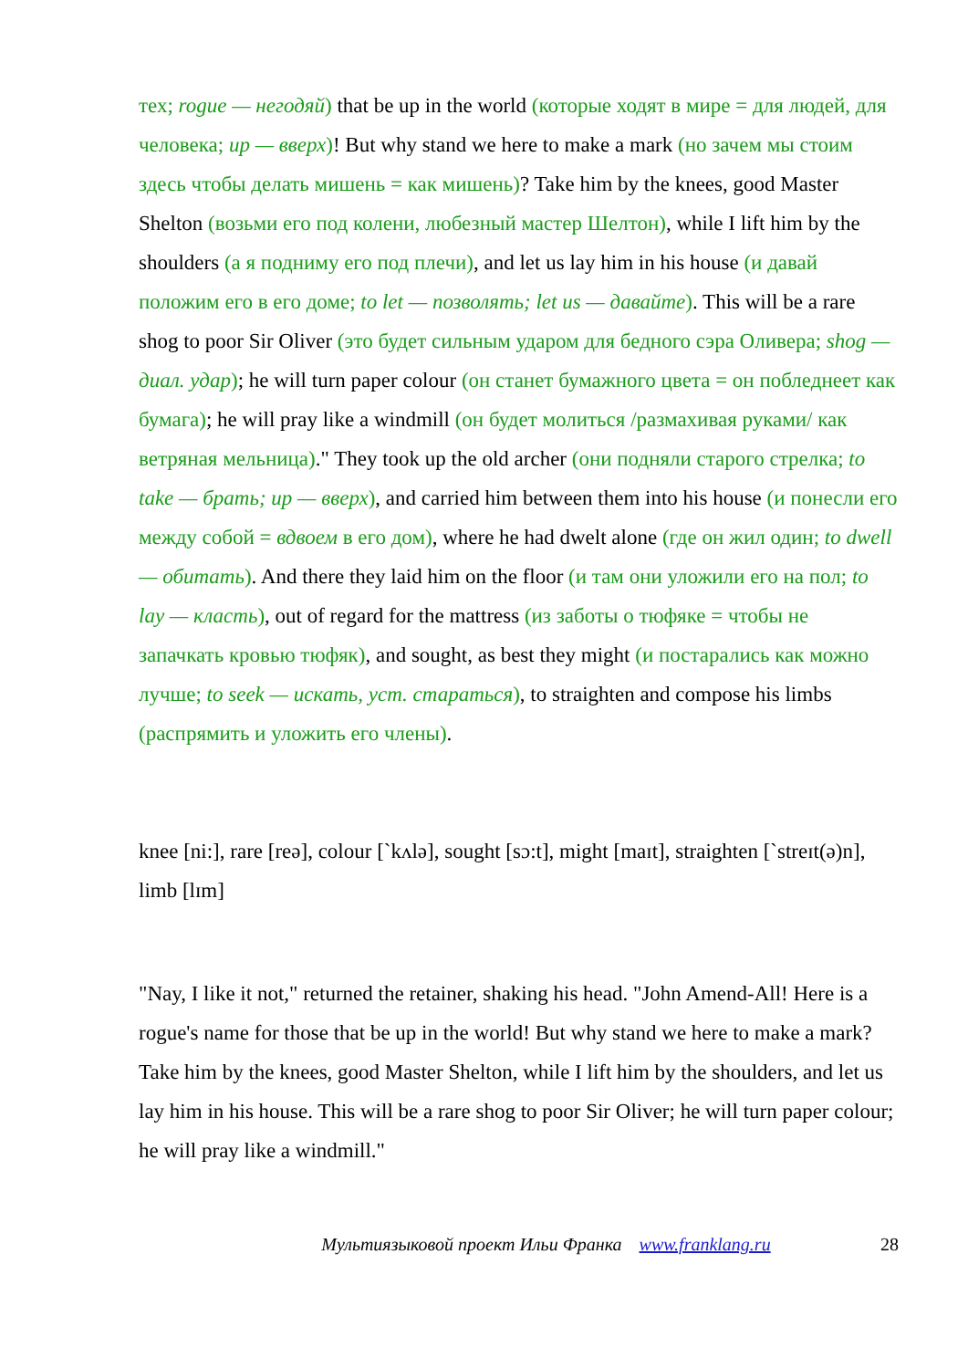тех; rogue — негодяй) that be up in the world (которые ходят в мире = для людей, для человека; up — вверх)! But why stand we here to make a mark (но зачем мы стоим здесь чтобы делать мишень = как мишень)? Take him by the knees, good Master Shelton (возьми его под колени, любезный мастер Шелтон), while I lift him by the shoulders (а я подниму его под плечи), and let us lay him in his house (и давай положим его в его доме; to let — позволять; let us — давайте). This will be a rare shog to poor Sir Oliver (это будет сильным ударом для бедного сэра Оливера; shog — диал. удар); he will turn paper colour (он станет бумажного цвета = он побледнеет как бумага); he will pray like a windmill (он будет молиться /размахивая руками/ как ветряная мельница)." They took up the old archer (они подняли старого стрелка; to take — брать; up — вверх), and carried him between them into his house (и понесли его между собой = вдвоем в его дом), where he had dwelt alone (где он жил один; to dwell — обитать). And there they laid him on the floor (и там они уложили его на пол; to lay — класть), out of regard for the mattress (из заботы о тюфяке = чтобы не запачкать кровью тюфяк), and sought, as best they might (и постарались как можно лучше; to seek — искать, уст. стараться), to straighten and compose his limbs (распрямить и уложить его члены).
knee [ni:], rare [reə], colour [`kʌlə], sought [sɔ:t], might [maɪt], straighten [`streɪt(ə)n], limb [lɪm]
"Nay, I like it not," returned the retainer, shaking his head. "John Amend-All! Here is a rogue's name for those that be up in the world! But why stand we here to make a mark? Take him by the knees, good Master Shelton, while I lift him by the shoulders, and let us lay him in his house. This will be a rare shog to poor Sir Oliver; he will turn paper colour; he will pray like a windmill."
Мультиязыковой проект Ильи Франка www.franklang.ru 28